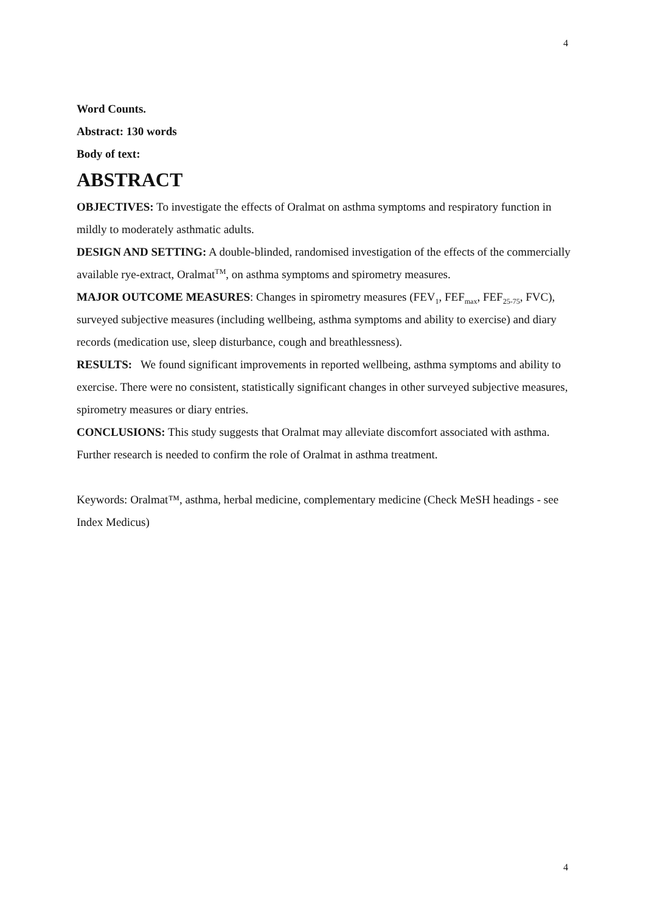4
Word Counts.
Abstract: 130 words
Body of text:
ABSTRACT
OBJECTIVES: To investigate the effects of Oralmat on asthma symptoms and respiratory function in mildly to moderately asthmatic adults.
DESIGN AND SETTING: A double-blinded, randomised investigation of the effects of the commercially available rye-extract, Oralmat<sup>TM</sup>, on asthma symptoms and spirometry measures.
MAJOR OUTCOME MEASURES: Changes in spirometry measures (FEV<sub>1</sub>, FEF<sub>max</sub>, FEF<sub>25-75</sub>, FVC), surveyed subjective measures (including wellbeing, asthma symptoms and ability to exercise) and diary records (medication use, sleep disturbance, cough and breathlessness).
RESULTS: We found significant improvements in reported wellbeing, asthma symptoms and ability to exercise. There were no consistent, statistically significant changes in other surveyed subjective measures, spirometry measures or diary entries.
CONCLUSIONS: This study suggests that Oralmat may alleviate discomfort associated with asthma. Further research is needed to confirm the role of Oralmat in asthma treatment.
Keywords: Oralmat™, asthma, herbal medicine, complementary medicine (Check MeSH headings - see Index Medicus)
4